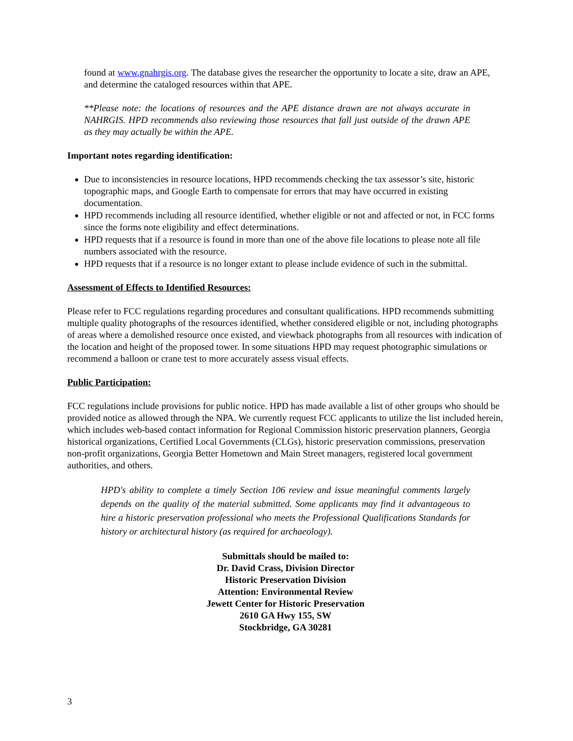found at www.gnahrgis.org. The database gives the researcher the opportunity to locate a site, draw an APE, and determine the cataloged resources within that APE.
**Please note: the locations of resources and the APE distance drawn are not always accurate in NAHRGIS. HPD recommends also reviewing those resources that fall just outside of the drawn APE as they may actually be within the APE.
Important notes regarding identification:
Due to inconsistencies in resource locations, HPD recommends checking the tax assessor’s site, historic topographic maps, and Google Earth to compensate for errors that may have occurred in existing documentation.
HPD recommends including all resource identified, whether eligible or not and affected or not, in FCC forms since the forms note eligibility and effect determinations.
HPD requests that if a resource is found in more than one of the above file locations to please note all file numbers associated with the resource.
HPD requests that if a resource is no longer extant to please include evidence of such in the submittal.
Assessment of Effects to Identified Resources:
Please refer to FCC regulations regarding procedures and consultant qualifications. HPD recommends submitting multiple quality photographs of the resources identified, whether considered eligible or not, including photographs of areas where a demolished resource once existed, and viewback photographs from all resources with indication of the location and height of the proposed tower. In some situations HPD may request photographic simulations or recommend a balloon or crane test to more accurately assess visual effects.
Public Participation:
FCC regulations include provisions for public notice. HPD has made available a list of other groups who should be provided notice as allowed through the NPA. We currently request FCC applicants to utilize the list included herein, which includes web-based contact information for Regional Commission historic preservation planners, Georgia historical organizations, Certified Local Governments (CLGs), historic preservation commissions, preservation non-profit organizations, Georgia Better Hometown and Main Street managers, registered local government authorities, and others.
HPD's ability to complete a timely Section 106 review and issue meaningful comments largely depends on the quality of the material submitted. Some applicants may find it advantageous to hire a historic preservation professional who meets the Professional Qualifications Standards for history or architectural history (as required for archaeology).
Submittals should be mailed to:
Dr. David Crass, Division Director
Historic Preservation Division
Attention: Environmental Review
Jewett Center for Historic Preservation
2610 GA Hwy 155, SW
Stockbridge, GA 30281
3